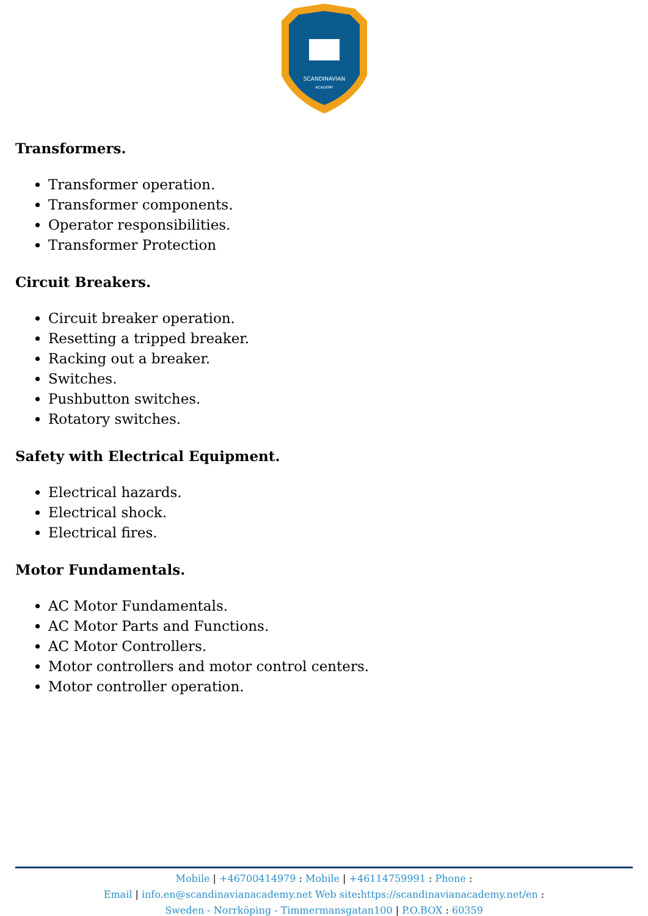SCANDINAVIAN
ACADEMY
Transformers.
Transformer operation.
Transformer components.
Operator responsibilities.
Transformer Protection
Circuit Breakers.
Circuit breaker operation.
Resetting a tripped breaker.
Racking out a breaker.
Switches.
Pushbutton switches.
Rotatory switches.
Safety with Electrical Equipment.
Electrical hazards.
Electrical shock.
Electrical fires.
Motor Fundamentals.
AC Motor Fundamentals.
AC Motor Parts and Functions.
AC Motor Controllers.
Motor controllers and motor control centers.
Motor controller operation.
Mobile | +46700414979 : Mobile | +46114759991 : Phone :
Email | info.en@scandinavianacademy.net Web site: https://scandinavianacademy.net/en :
Sweden - Norrköping - Timmermansgatan100 | P.O.BOX : 60359